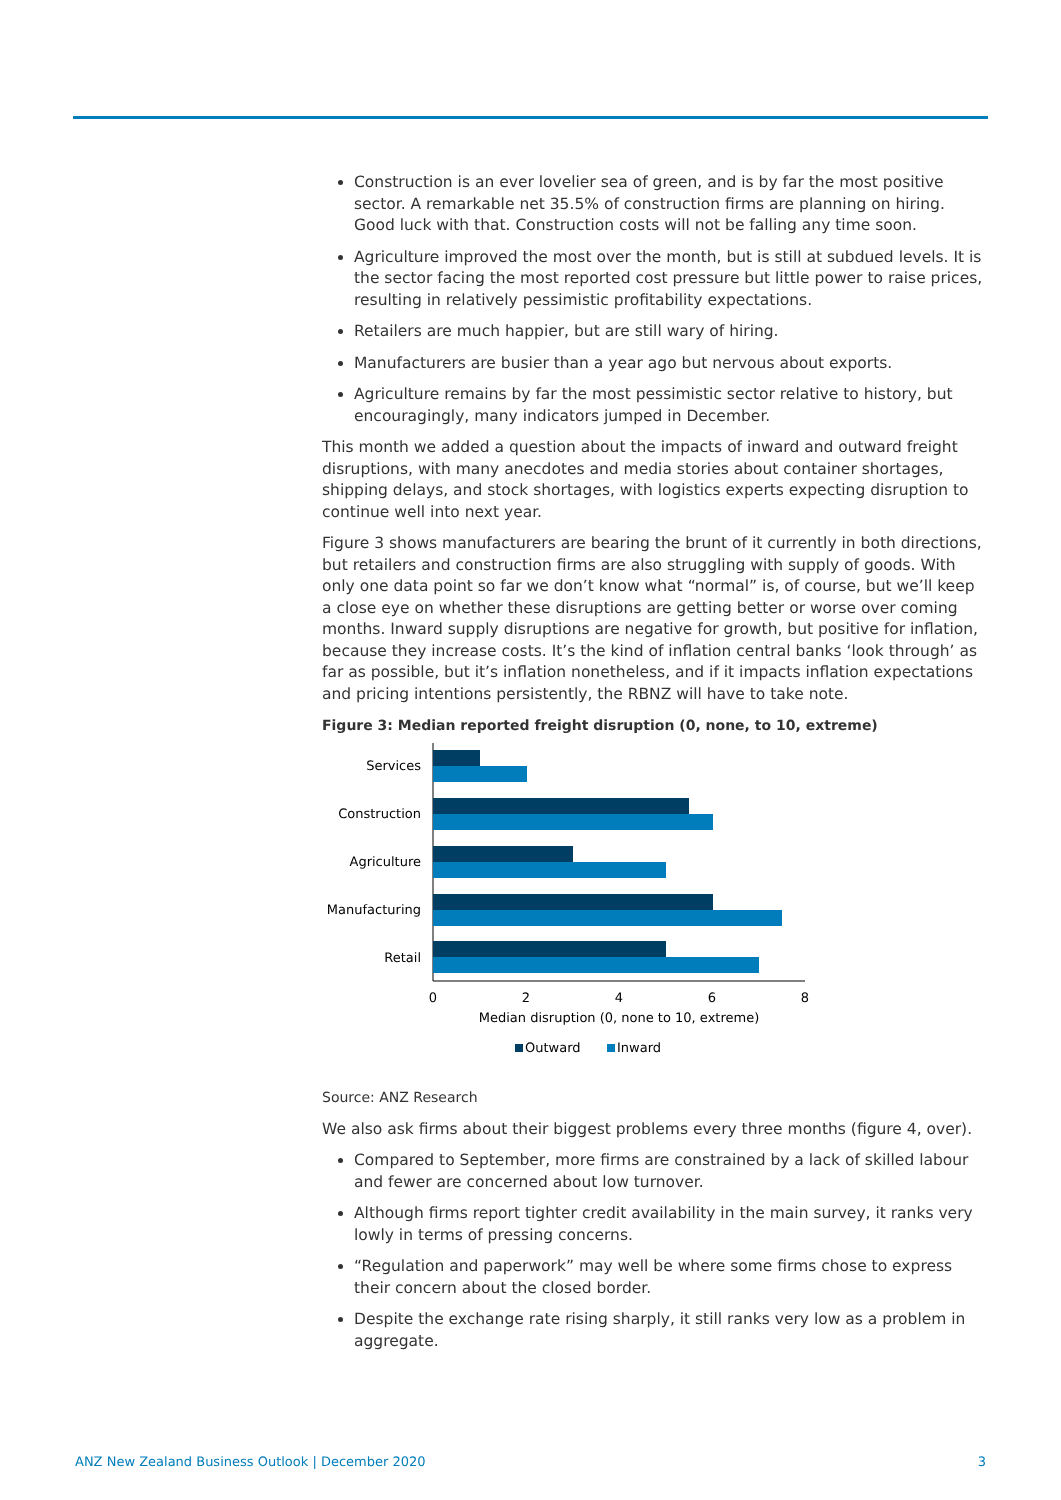Construction is an ever lovelier sea of green, and is by far the most positive sector. A remarkable net 35.5% of construction firms are planning on hiring. Good luck with that. Construction costs will not be falling any time soon.
Agriculture improved the most over the month, but is still at subdued levels. It is the sector facing the most reported cost pressure but little power to raise prices, resulting in relatively pessimistic profitability expectations.
Retailers are much happier, but are still wary of hiring.
Manufacturers are busier than a year ago but nervous about exports.
Agriculture remains by far the most pessimistic sector relative to history, but encouragingly, many indicators jumped in December.
This month we added a question about the impacts of inward and outward freight disruptions, with many anecdotes and media stories about container shortages, shipping delays, and stock shortages, with logistics experts expecting disruption to continue well into next year.
Figure 3 shows manufacturers are bearing the brunt of it currently in both directions, but retailers and construction firms are also struggling with supply of goods. With only one data point so far we don’t know what “normal” is, of course, but we’ll keep a close eye on whether these disruptions are getting better or worse over coming months. Inward supply disruptions are negative for growth, but positive for inflation, because they increase costs. It’s the kind of inflation central banks ‘look through’ as far as possible, but it’s inflation nonetheless, and if it impacts inflation expectations and pricing intentions persistently, the RBNZ will have to take note.
Figure 3: Median reported freight disruption (0, none, to 10, extreme)
Services
Construction
Agriculture
Manufacturing
Retail
0
2
4
6
8
Median disruption (0, none to 10, extreme)
Outward
Inward
Source: ANZ Research
We also ask firms about their biggest problems every three months (figure 4, over).
Compared to September, more firms are constrained by a lack of skilled labour and fewer are concerned about low turnover.
Although firms report tighter credit availability in the main survey, it ranks very lowly in terms of pressing concerns.
“Regulation and paperwork” may well be where some firms chose to express their concern about the closed border.
Despite the exchange rate rising sharply, it still ranks very low as a problem in aggregate.
ANZ New Zealand Business Outlook | December 2020 3